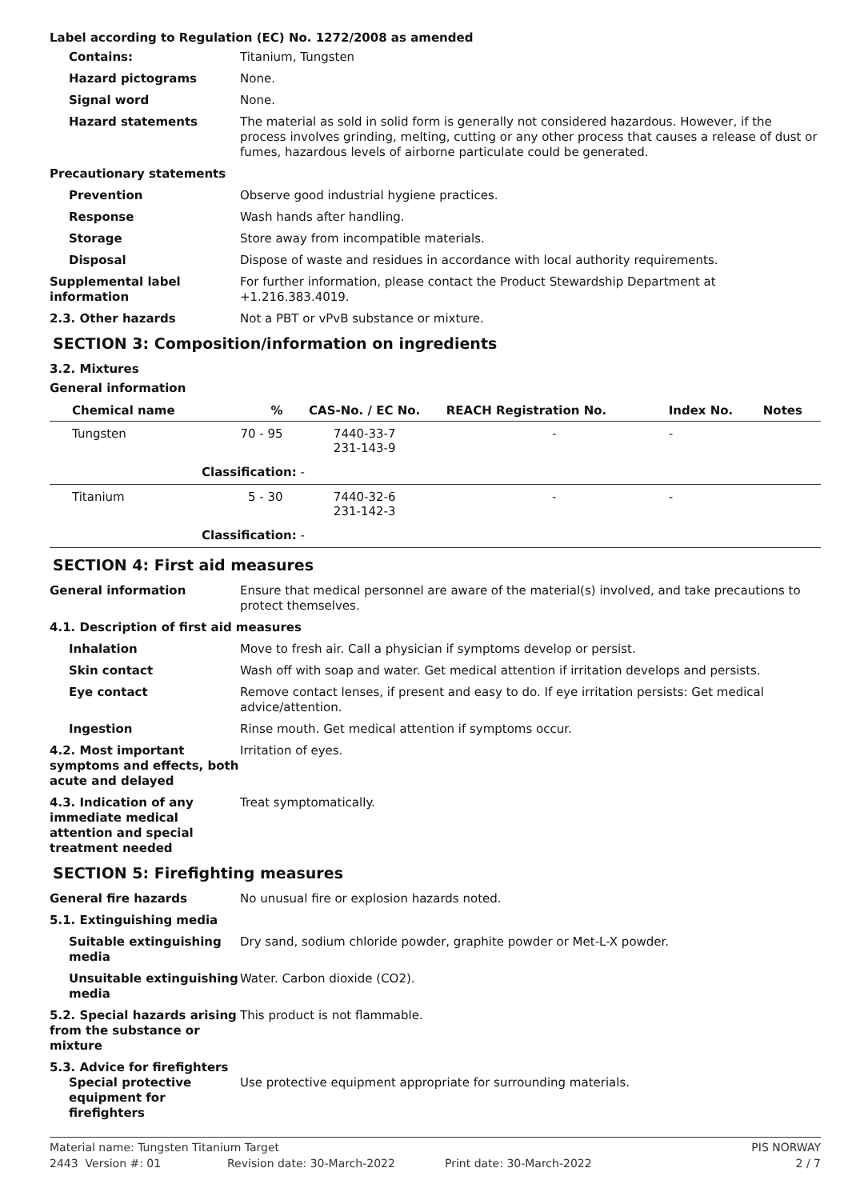Label according to Regulation (EC) No. 1272/2008 as amended
Contains: Titanium, Tungsten
Hazard pictograms None.
Signal word None.
Hazard statements The material as sold in solid form is generally not considered hazardous. However, if the process involves grinding, melting, cutting or any other process that causes a release of dust or fumes, hazardous levels of airborne particulate could be generated.
Precautionary statements
Prevention Observe good industrial hygiene practices.
Response Wash hands after handling.
Storage Store away from incompatible materials.
Disposal Dispose of waste and residues in accordance with local authority requirements.
Supplemental label information
For further information, please contact the Product Stewardship Department at +1.216.383.4019.
2.3. Other hazards Not a PBT or vPvB substance or mixture.
SECTION 3: Composition/information on ingredients
3.2. Mixtures
General information
| Chemical name | % | CAS-No. / EC No. | REACH Registration No. | Index No. | Notes |
| --- | --- | --- | --- | --- | --- |
| Tungsten | 70 - 95 | 7440-33-7 231-143-9 | - | - | |
| Classification: - | | | | | |
| Titanium | 5 - 30 | 7440-32-6 231-142-3 | - | - | |
| Classification: - | | | | | |
SECTION 4: First aid measures
General information Ensure that medical personnel are aware of the material(s) involved, and take precautions to protect themselves.
4.1. Description of first aid measures
Inhalation Move to fresh air. Call a physician if symptoms develop or persist.
Skin contact Wash off with soap and water. Get medical attention if irritation develops and persists.
Eye contact Remove contact lenses, if present and easy to do. If eye irritation persists: Get medical advice/attention.
Ingestion Rinse mouth. Get medical attention if symptoms occur.
4.2. Most important symptoms and effects, both acute and delayed
Irritation of eyes.
4.3. Indication of any immediate medical attention and special treatment needed
Treat symptomatically.
SECTION 5: Firefighting measures
General fire hazards No unusual fire or explosion hazards noted.
5.1. Extinguishing media
Suitable extinguishing media
Dry sand, sodium chloride powder, graphite powder or Met-L-X powder.
Unsuitable extinguishing media
Water. Carbon dioxide (CO2).
5.2. Special hazards arising from the substance or mixture
This product is not flammable.
5.3. Advice for firefighters
Special protective equipment for firefighters
Use protective equipment appropriate for surrounding materials.
Material name: Tungsten Titanium Target PIS NORWAY
2443 Version #: 01 Revision date: 30-March-2022 Print date: 30-March-2022 2 / 7